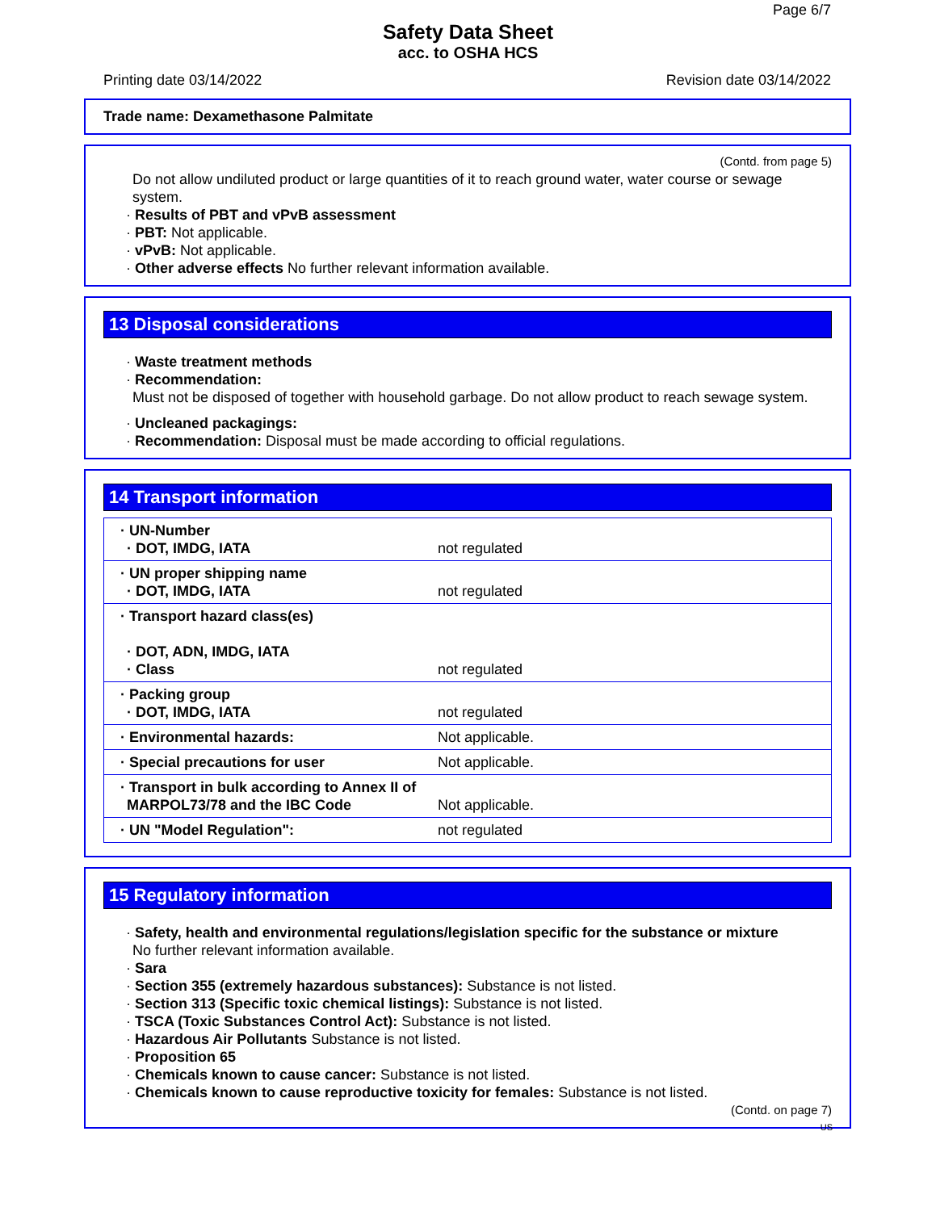Page 6/7
Safety Data Sheet
acc. to OSHA HCS
Printing date 03/14/2022 Revision date 03/14/2022
Trade name: Dexamethasone Palmitate
(Contd. from page 5)
Do not allow undiluted product or large quantities of it to reach ground water, water course or sewage system.
· Results of PBT and vPvB assessment
· PBT: Not applicable.
· vPvB: Not applicable.
· Other adverse effects No further relevant information available.
13 Disposal considerations
· Waste treatment methods
· Recommendation:
Must not be disposed of together with household garbage. Do not allow product to reach sewage system.
· Uncleaned packagings:
· Recommendation: Disposal must be made according to official regulations.
14 Transport information
| · UN-Number · DOT, IMDG, IATA | not regulated |
| · UN proper shipping name · DOT, IMDG, IATA | not regulated |
| · Transport hazard class(es) · DOT, ADN, IMDG, IATA · Class | not regulated |
| · Packing group · DOT, IMDG, IATA | not regulated |
| · Environmental hazards: | Not applicable. |
| · Special precautions for user | Not applicable. |
| · Transport in bulk according to Annex II of MARPOL73/78 and the IBC Code | Not applicable. |
| · UN "Model Regulation": | not regulated |
15 Regulatory information
· Safety, health and environmental regulations/legislation specific for the substance or mixture
No further relevant information available.
· Sara
· Section 355 (extremely hazardous substances): Substance is not listed.
· Section 313 (Specific toxic chemical listings): Substance is not listed.
· TSCA (Toxic Substances Control Act): Substance is not listed.
· Hazardous Air Pollutants Substance is not listed.
· Proposition 65
· Chemicals known to cause cancer: Substance is not listed.
· Chemicals known to cause reproductive toxicity for females: Substance is not listed.
(Contd. on page 7)
US